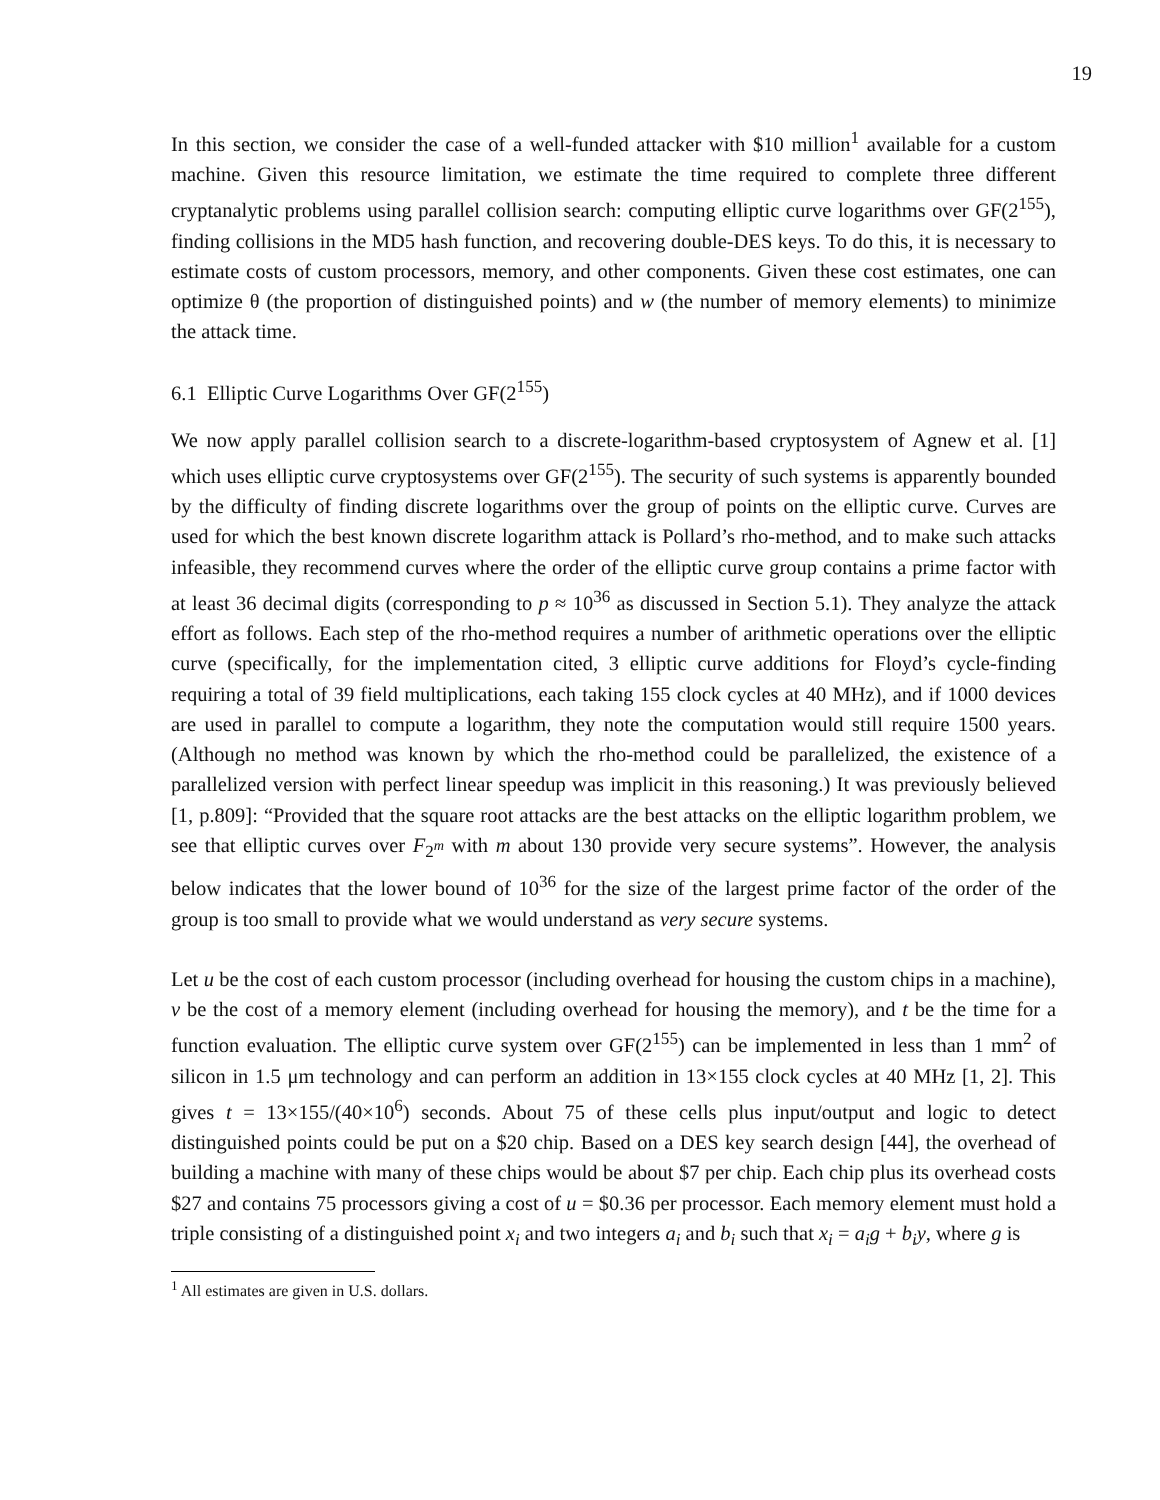19
In this section, we consider the case of a well-funded attacker with $10 million<sup>1</sup> available for a custom machine. Given this resource limitation, we estimate the time required to complete three different cryptanalytic problems using parallel collision search: computing elliptic curve logarithms over GF(2<sup>155</sup>), finding collisions in the MD5 hash function, and recovering double-DES keys. To do this, it is necessary to estimate costs of custom processors, memory, and other components. Given these cost estimates, one can optimize θ (the proportion of distinguished points) and w (the number of memory elements) to minimize the attack time.
6.1 Elliptic Curve Logarithms Over GF(2<sup>155</sup>)
We now apply parallel collision search to a discrete-logarithm-based cryptosystem of Agnew et al. [1] which uses elliptic curve cryptosystems over GF(2<sup>155</sup>). The security of such systems is apparently bounded by the difficulty of finding discrete logarithms over the group of points on the elliptic curve. Curves are used for which the best known discrete logarithm attack is Pollard’s rho-method, and to make such attacks infeasible, they recommend curves where the order of the elliptic curve group contains a prime factor with at least 36 decimal digits (corresponding to p ≈ 10<sup>36</sup> as discussed in Section 5.1). They analyze the attack effort as follows. Each step of the rho-method requires a number of arithmetic operations over the elliptic curve (specifically, for the implementation cited, 3 elliptic curve additions for Floyd’s cycle-finding requiring a total of 39 field multiplications, each taking 155 clock cycles at 40 MHz), and if 1000 devices are used in parallel to compute a logarithm, they note the computation would still require 1500 years. (Although no method was known by which the rho-method could be parallelized, the existence of a parallelized version with perfect linear speedup was implicit in this reasoning.) It was previously believed [1, p.809]: “Provided that the square root attacks are the best attacks on the elliptic logarithm problem, we see that elliptic curves over F<sub>2<sup>m</sup></sub> with m about 130 provide very secure systems”. However, the analysis below indicates that the lower bound of 10<sup>36</sup> for the size of the largest prime factor of the order of the group is too small to provide what we would understand as very secure systems.
Let u be the cost of each custom processor (including overhead for housing the custom chips in a machine), v be the cost of a memory element (including overhead for housing the memory), and t be the time for a function evaluation. The elliptic curve system over GF(2<sup>155</sup>) can be implemented in less than 1 mm<sup>2</sup> of silicon in 1.5 μm technology and can perform an addition in 13×155 clock cycles at 40 MHz [1, 2]. This gives t = 13×155/(40×10<sup>6</sup>) seconds. About 75 of these cells plus input/output and logic to detect distinguished points could be put on a $20 chip. Based on a DES key search design [44], the overhead of building a machine with many of these chips would be about $7 per chip. Each chip plus its overhead costs $27 and contains 75 processors giving a cost of u = $0.36 per processor. Each memory element must hold a triple consisting of a distinguished point x<sub>i</sub> and two integers a<sub>i</sub> and b<sub>i</sub> such that x<sub>i</sub> = a<sub>i</sub>g + b<sub>i</sub>y, where g is
<sup>1</sup> All estimates are given in U.S. dollars.